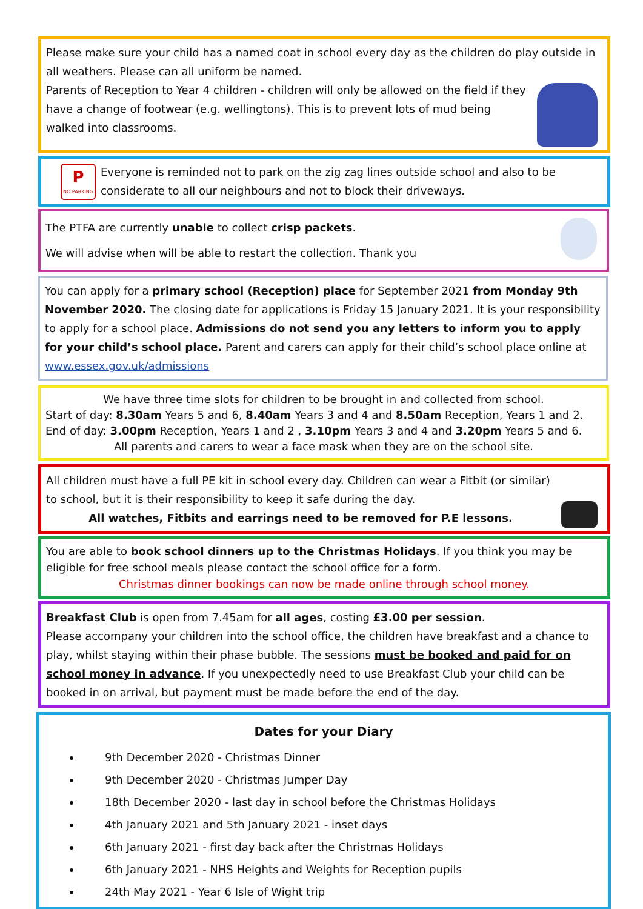Please make sure your child has a named coat in school every day as the children do play outside in all weathers. Please can all uniform be named.
Parents of Reception to Year 4 children - children will only be allowed on the field if they have a change of footwear (e.g. wellingtons). This is to prevent lots of mud being walked into classrooms.
P
NO PARKING
Everyone is reminded not to park on the zig zag lines outside school and also to be considerate to all our neighbours and not to block their driveways.
The PTFA are currently unable to collect crisp packets.
We will advise when will be able to restart the collection. Thank you
You can apply for a primary school (Reception) place for September 2021 from Monday 9th November 2020. The closing date for applications is Friday 15 January 2021. It is your responsibility to apply for a school place. Admissions do not send you any letters to inform you to apply for your child’s school place. Parent and carers can apply for their child’s school place online at www.essex.gov.uk/admissions
We have three time slots for children to be brought in and collected from school.
Start of day: 8.30am Years 5 and 6, 8.40am Years 3 and 4 and 8.50am Reception, Years 1 and 2.
End of day: 3.00pm Reception, Years 1 and 2 , 3.10pm Years 3 and 4 and 3.20pm Years 5 and 6.
All parents and carers to wear a face mask when they are on the school site.
All children must have a full PE kit in school every day. Children can wear a Fitbit (or similar) to school, but it is their responsibility to keep it safe during the day.
All watches, Fitbits and earrings need to be removed for P.E lessons.
You are able to book school dinners up to the Christmas Holidays. If you think you may be eligible for free school meals please contact the school office for a form.
Christmas dinner bookings can now be made online through school money.
Breakfast Club is open from 7.45am for all ages, costing £3.00 per session.
Please accompany your children into the school office, the children have breakfast and a chance to play, whilst staying within their phase bubble. The sessions must be booked and paid for on school money in advance. If you unexpectedly need to use Breakfast Club your child can be booked in on arrival, but payment must be made before the end of the day.
Dates for your Diary
9th December 2020 - Christmas Dinner
9th December 2020 - Christmas Jumper Day
18th December 2020 - last day in school before the Christmas Holidays
4th January 2021 and 5th January 2021 - inset days
6th January 2021 - first day back after the Christmas Holidays
6th January 2021 - NHS Heights and Weights for Reception pupils
24th May 2021 - Year 6 Isle of Wight trip